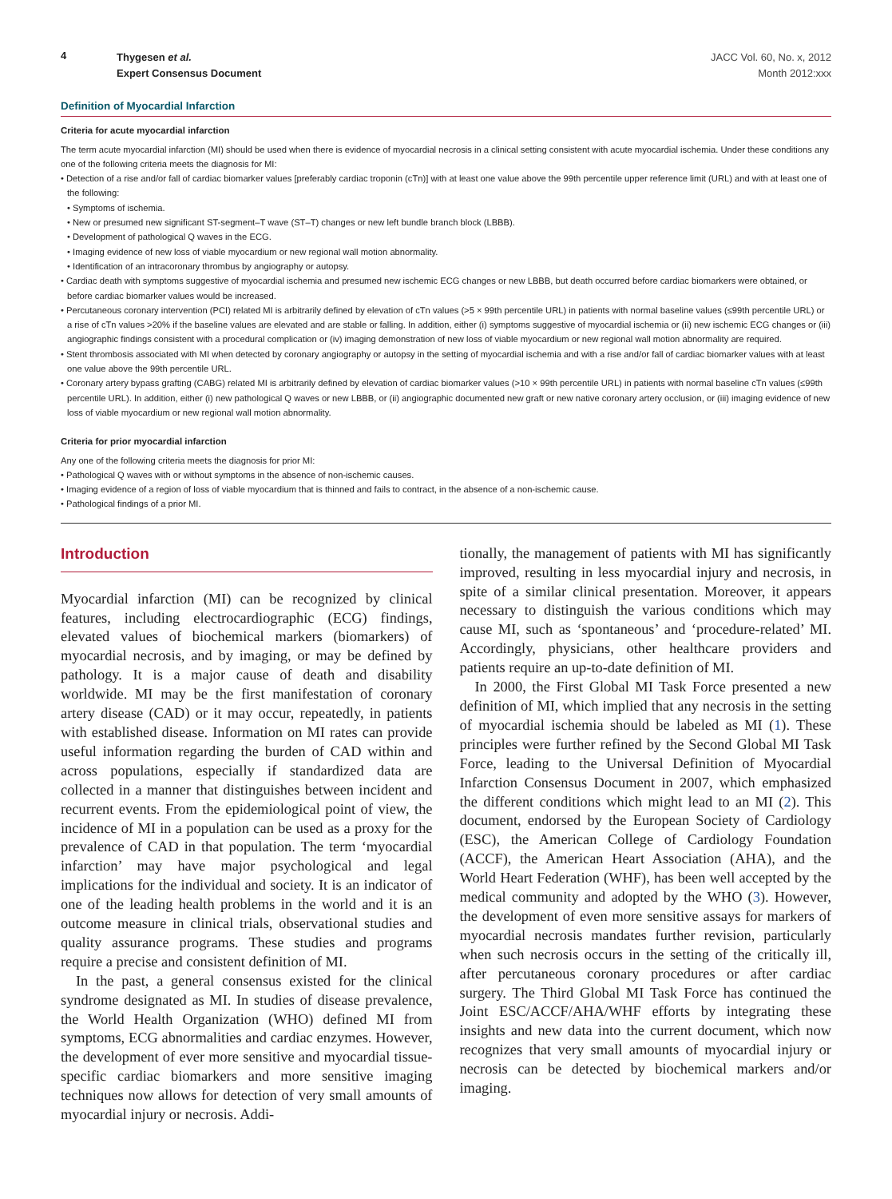4
Thygesen et al.
Expert Consensus Document
JACC Vol. 60, No. x, 2012
Month 2012:xxx
Definition of Myocardial Infarction
Criteria for acute myocardial infarction
The term acute myocardial infarction (MI) should be used when there is evidence of myocardial necrosis in a clinical setting consistent with acute myocardial ischemia. Under these conditions any one of the following criteria meets the diagnosis for MI:
• Detection of a rise and/or fall of cardiac biomarker values [preferably cardiac troponin (cTn)] with at least one value above the 99th percentile upper reference limit (URL) and with at least one of the following:
• Symptoms of ischemia.
• New or presumed new significant ST-segment–T wave (ST–T) changes or new left bundle branch block (LBBB).
• Development of pathological Q waves in the ECG.
• Imaging evidence of new loss of viable myocardium or new regional wall motion abnormality.
• Identification of an intracoronary thrombus by angiography or autopsy.
• Cardiac death with symptoms suggestive of myocardial ischemia and presumed new ischemic ECG changes or new LBBB, but death occurred before cardiac biomarkers were obtained, or before cardiac biomarker values would be increased.
• Percutaneous coronary intervention (PCI) related MI is arbitrarily defined by elevation of cTn values (>5 × 99th percentile URL) in patients with normal baseline values (≤99th percentile URL) or a rise of cTn values >20% if the baseline values are elevated and are stable or falling. In addition, either (i) symptoms suggestive of myocardial ischemia or (ii) new ischemic ECG changes or (iii) angiographic findings consistent with a procedural complication or (iv) imaging demonstration of new loss of viable myocardium or new regional wall motion abnormality are required.
• Stent thrombosis associated with MI when detected by coronary angiography or autopsy in the setting of myocardial ischemia and with a rise and/or fall of cardiac biomarker values with at least one value above the 99th percentile URL.
• Coronary artery bypass grafting (CABG) related MI is arbitrarily defined by elevation of cardiac biomarker values (>10 × 99th percentile URL) in patients with normal baseline cTn values (≤99th percentile URL). In addition, either (i) new pathological Q waves or new LBBB, or (ii) angiographic documented new graft or new native coronary artery occlusion, or (iii) imaging evidence of new loss of viable myocardium or new regional wall motion abnormality.
Criteria for prior myocardial infarction
Any one of the following criteria meets the diagnosis for prior MI:
• Pathological Q waves with or without symptoms in the absence of non-ischemic causes.
• Imaging evidence of a region of loss of viable myocardium that is thinned and fails to contract, in the absence of a non-ischemic cause.
• Pathological findings of a prior MI.
Introduction
Myocardial infarction (MI) can be recognized by clinical features, including electrocardiographic (ECG) findings, elevated values of biochemical markers (biomarkers) of myocardial necrosis, and by imaging, or may be defined by pathology. It is a major cause of death and disability worldwide. MI may be the first manifestation of coronary artery disease (CAD) or it may occur, repeatedly, in patients with established disease. Information on MI rates can provide useful information regarding the burden of CAD within and across populations, especially if standardized data are collected in a manner that distinguishes between incident and recurrent events. From the epidemiological point of view, the incidence of MI in a population can be used as a proxy for the prevalence of CAD in that population. The term ‘myocardial infarction’ may have major psychological and legal implications for the individual and society. It is an indicator of one of the leading health problems in the world and it is an outcome measure in clinical trials, observational studies and quality assurance programs. These studies and programs require a precise and consistent definition of MI.
In the past, a general consensus existed for the clinical syndrome designated as MI. In studies of disease prevalence, the World Health Organization (WHO) defined MI from symptoms, ECG abnormalities and cardiac enzymes. However, the development of ever more sensitive and myocardial tissue-specific cardiac biomarkers and more sensitive imaging techniques now allows for detection of very small amounts of myocardial injury or necrosis. Addi-
tionally, the management of patients with MI has significantly improved, resulting in less myocardial injury and necrosis, in spite of a similar clinical presentation. Moreover, it appears necessary to distinguish the various conditions which may cause MI, such as ‘spontaneous’ and ‘procedure-related’ MI. Accordingly, physicians, other healthcare providers and patients require an up-to-date definition of MI.
In 2000, the First Global MI Task Force presented a new definition of MI, which implied that any necrosis in the setting of myocardial ischemia should be labeled as MI (1). These principles were further refined by the Second Global MI Task Force, leading to the Universal Definition of Myocardial Infarction Consensus Document in 2007, which emphasized the different conditions which might lead to an MI (2). This document, endorsed by the European Society of Cardiology (ESC), the American College of Cardiology Foundation (ACCF), the American Heart Association (AHA), and the World Heart Federation (WHF), has been well accepted by the medical community and adopted by the WHO (3). However, the development of even more sensitive assays for markers of myocardial necrosis mandates further revision, particularly when such necrosis occurs in the setting of the critically ill, after percutaneous coronary procedures or after cardiac surgery. The Third Global MI Task Force has continued the Joint ESC/ACCF/AHA/WHF efforts by integrating these insights and new data into the current document, which now recognizes that very small amounts of myocardial injury or necrosis can be detected by biochemical markers and/or imaging.